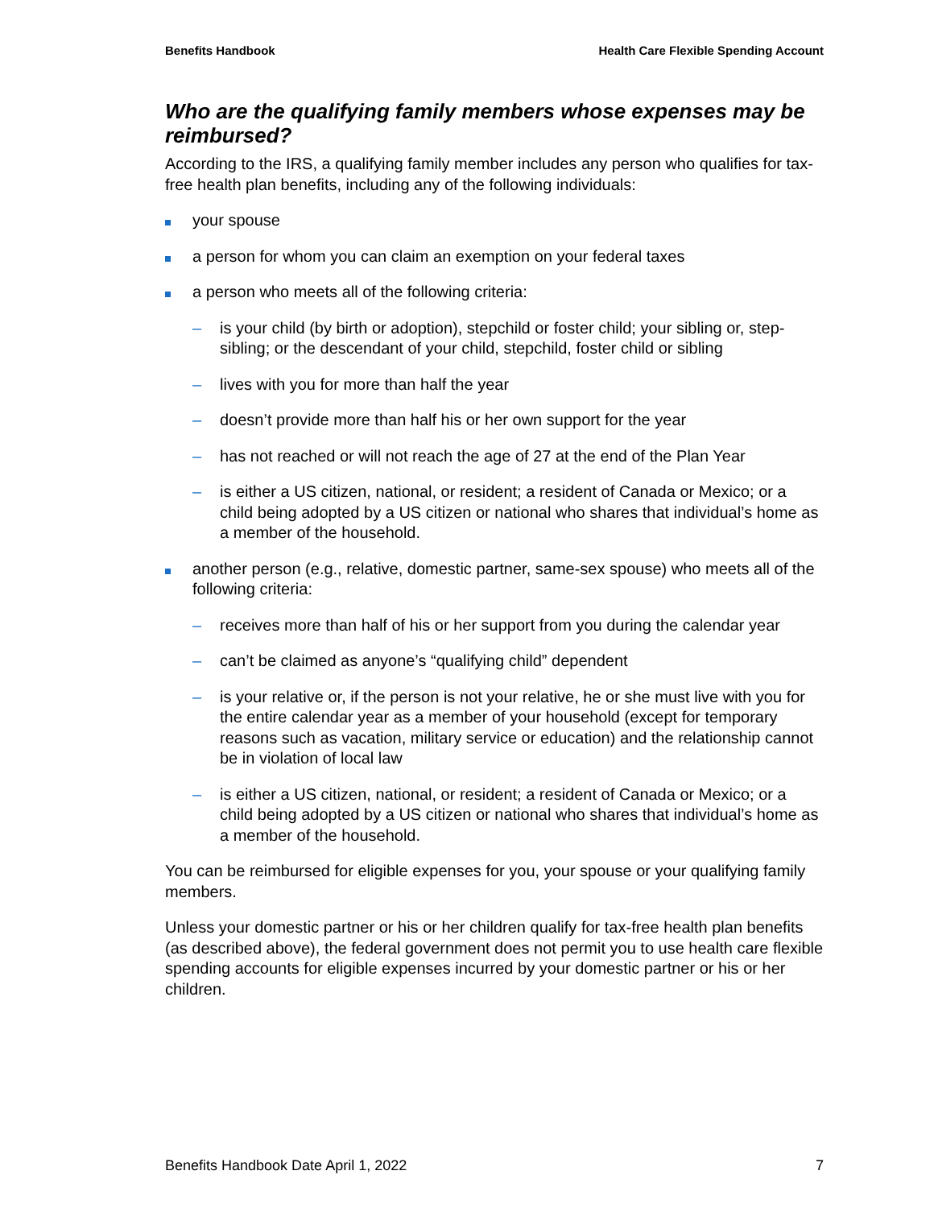Benefits Handbook Health Care Flexible Spending Account
Who are the qualifying family members whose expenses may be reimbursed?
According to the IRS, a qualifying family member includes any person who qualifies for tax-free health plan benefits, including any of the following individuals:
your spouse
a person for whom you can claim an exemption on your federal taxes
a person who meets all of the following criteria:
– is your child (by birth or adoption), stepchild or foster child; your sibling or, step-sibling; or the descendant of your child, stepchild, foster child or sibling
– lives with you for more than half the year
– doesn’t provide more than half his or her own support for the year
– has not reached or will not reach the age of 27 at the end of the Plan Year
– is either a US citizen, national, or resident; a resident of Canada or Mexico; or a child being adopted by a US citizen or national who shares that individual’s home as a member of the household.
another person (e.g., relative, domestic partner, same-sex spouse) who meets all of the following criteria:
– receives more than half of his or her support from you during the calendar year
– can’t be claimed as anyone’s “qualifying child” dependent
– is your relative or, if the person is not your relative, he or she must live with you for the entire calendar year as a member of your household (except for temporary reasons such as vacation, military service or education) and the relationship cannot be in violation of local law
– is either a US citizen, national, or resident; a resident of Canada or Mexico; or a child being adopted by a US citizen or national who shares that individual’s home as a member of the household.
You can be reimbursed for eligible expenses for you, your spouse or your qualifying family members.
Unless your domestic partner or his or her children qualify for tax-free health plan benefits (as described above), the federal government does not permit you to use health care flexible spending accounts for eligible expenses incurred by your domestic partner or his or her children.
Benefits Handbook Date April 1, 2022 7